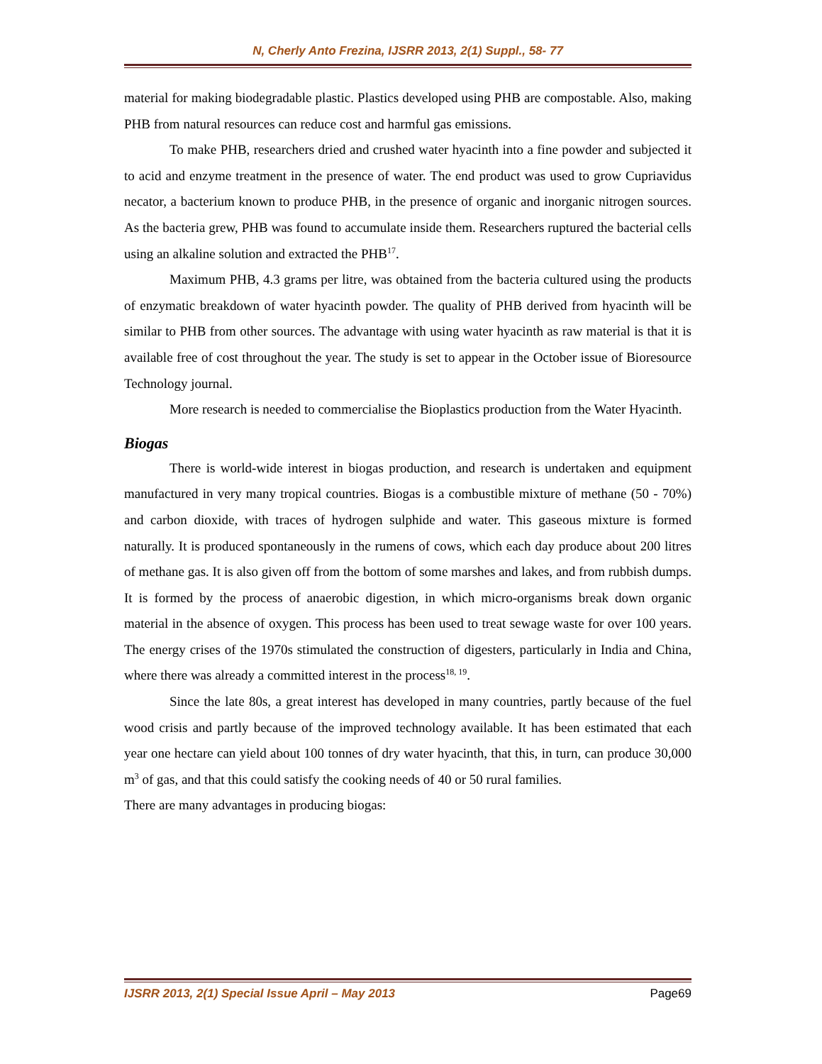N, Cherly Anto Frezina, IJSRR 2013, 2(1) Suppl., 58- 77
material for making biodegradable plastic. Plastics developed using PHB are compostable. Also, making PHB from natural resources can reduce cost and harmful gas emissions.
To make PHB, researchers dried and crushed water hyacinth into a fine powder and subjected it to acid and enzyme treatment in the presence of water. The end product was used to grow Cupriavidus necator, a bacterium known to produce PHB, in the presence of organic and inorganic nitrogen sources. As the bacteria grew, PHB was found to accumulate inside them. Researchers ruptured the bacterial cells using an alkaline solution and extracted the PHB<sup>17</sup>.
Maximum PHB, 4.3 grams per litre, was obtained from the bacteria cultured using the products of enzymatic breakdown of water hyacinth powder. The quality of PHB derived from hyacinth will be similar to PHB from other sources. The advantage with using water hyacinth as raw material is that it is available free of cost throughout the year. The study is set to appear in the October issue of Bioresource Technology journal.
More research is needed to commercialise the Bioplastics production from the Water Hyacinth.
Biogas
There is world-wide interest in biogas production, and research is undertaken and equipment manufactured in very many tropical countries. Biogas is a combustible mixture of methane (50 - 70%) and carbon dioxide, with traces of hydrogen sulphide and water. This gaseous mixture is formed naturally. It is produced spontaneously in the rumens of cows, which each day produce about 200 litres of methane gas. It is also given off from the bottom of some marshes and lakes, and from rubbish dumps. It is formed by the process of anaerobic digestion, in which micro-organisms break down organic material in the absence of oxygen. This process has been used to treat sewage waste for over 100 years. The energy crises of the 1970s stimulated the construction of digesters, particularly in India and China, where there was already a committed interest in the process<sup>18, 19</sup>.
Since the late 80s, a great interest has developed in many countries, partly because of the fuel wood crisis and partly because of the improved technology available. It has been estimated that each year one hectare can yield about 100 tonnes of dry water hyacinth, that this, in turn, can produce 30,000 m<sup>3</sup> of gas, and that this could satisfy the cooking needs of 40 or 50 rural families.
There are many advantages in producing biogas:
IJSRR 2013, 2(1) Special Issue April – May 2013 Page69